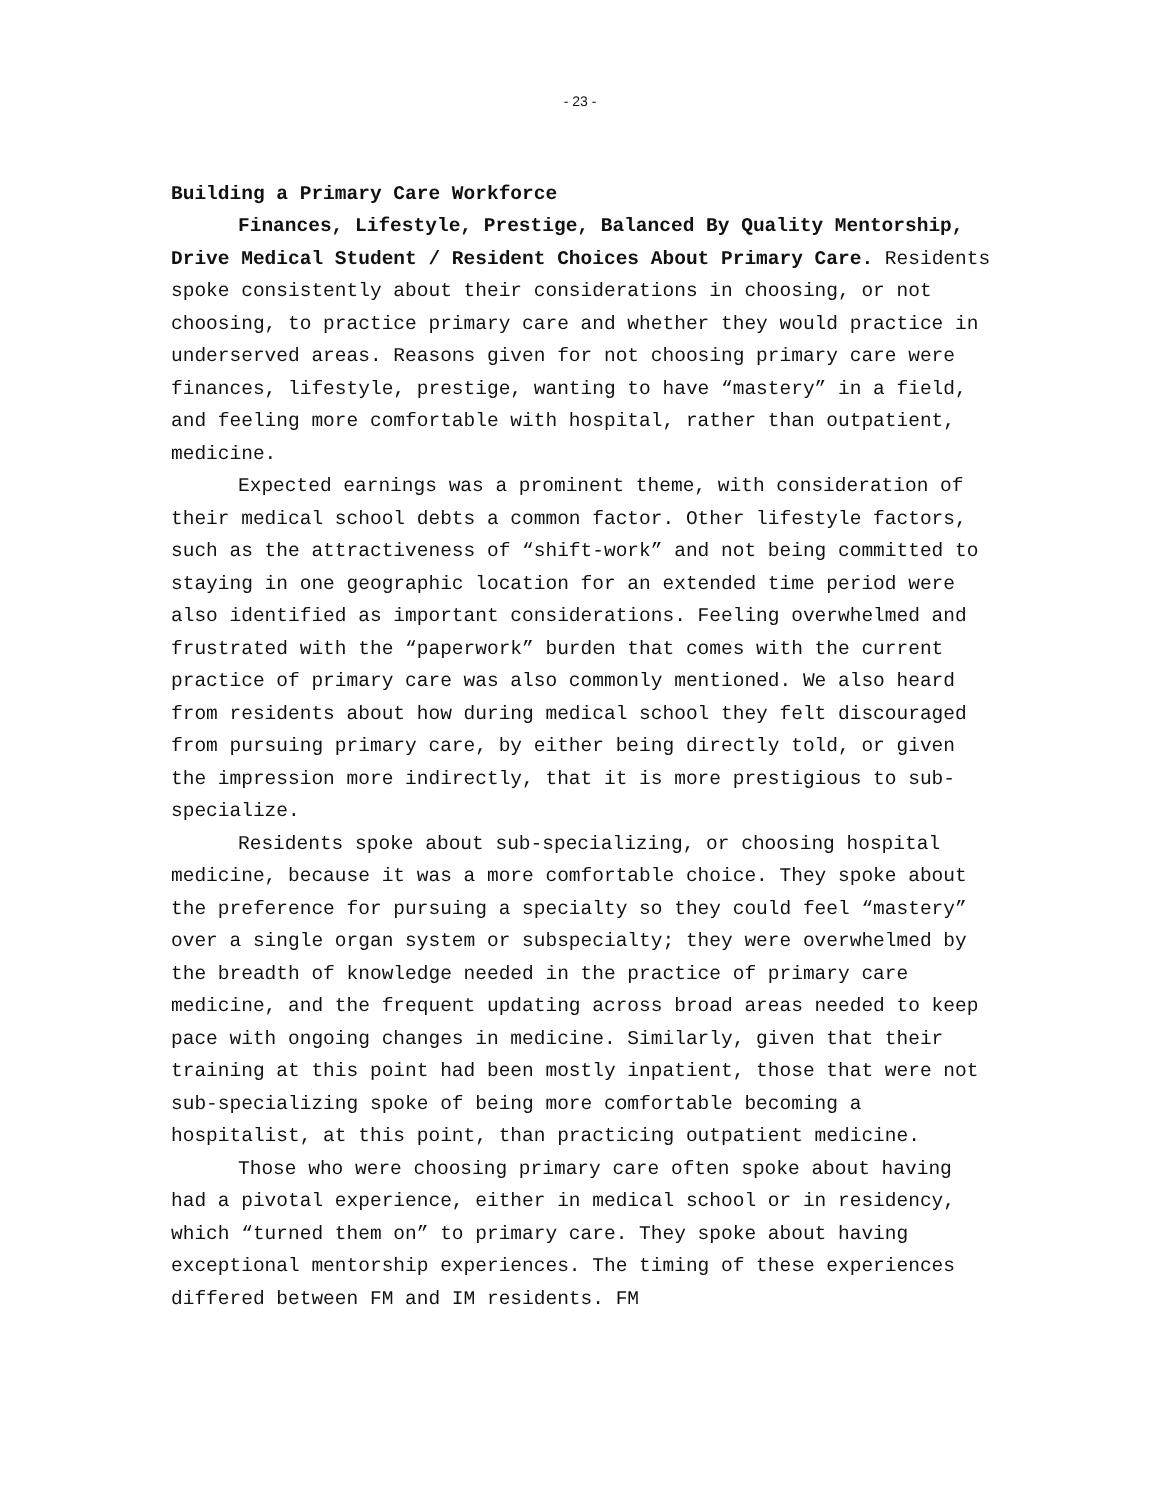- 23 -
Building a Primary Care Workforce
Finances, Lifestyle, Prestige, Balanced By Quality Mentorship, Drive Medical Student / Resident Choices About Primary Care. Residents spoke consistently about their considerations in choosing, or not choosing, to practice primary care and whether they would practice in underserved areas. Reasons given for not choosing primary care were finances, lifestyle, prestige, wanting to have “mastery” in a field, and feeling more comfortable with hospital, rather than outpatient, medicine.
Expected earnings was a prominent theme, with consideration of their medical school debts a common factor. Other lifestyle factors, such as the attractiveness of “shift-work” and not being committed to staying in one geographic location for an extended time period were also identified as important considerations. Feeling overwhelmed and frustrated with the “paperwork” burden that comes with the current practice of primary care was also commonly mentioned. We also heard from residents about how during medical school they felt discouraged from pursuing primary care, by either being directly told, or given the impression more indirectly, that it is more prestigious to sub-specialize.
Residents spoke about sub-specializing, or choosing hospital medicine, because it was a more comfortable choice. They spoke about the preference for pursuing a specialty so they could feel “mastery” over a single organ system or subspecialty; they were overwhelmed by the breadth of knowledge needed in the practice of primary care medicine, and the frequent updating across broad areas needed to keep pace with ongoing changes in medicine. Similarly, given that their training at this point had been mostly inpatient, those that were not sub-specializing spoke of being more comfortable becoming a hospitalist, at this point, than practicing outpatient medicine.
Those who were choosing primary care often spoke about having had a pivotal experience, either in medical school or in residency, which “turned them on” to primary care. They spoke about having exceptional mentorship experiences. The timing of these experiences differed between FM and IM residents. FM